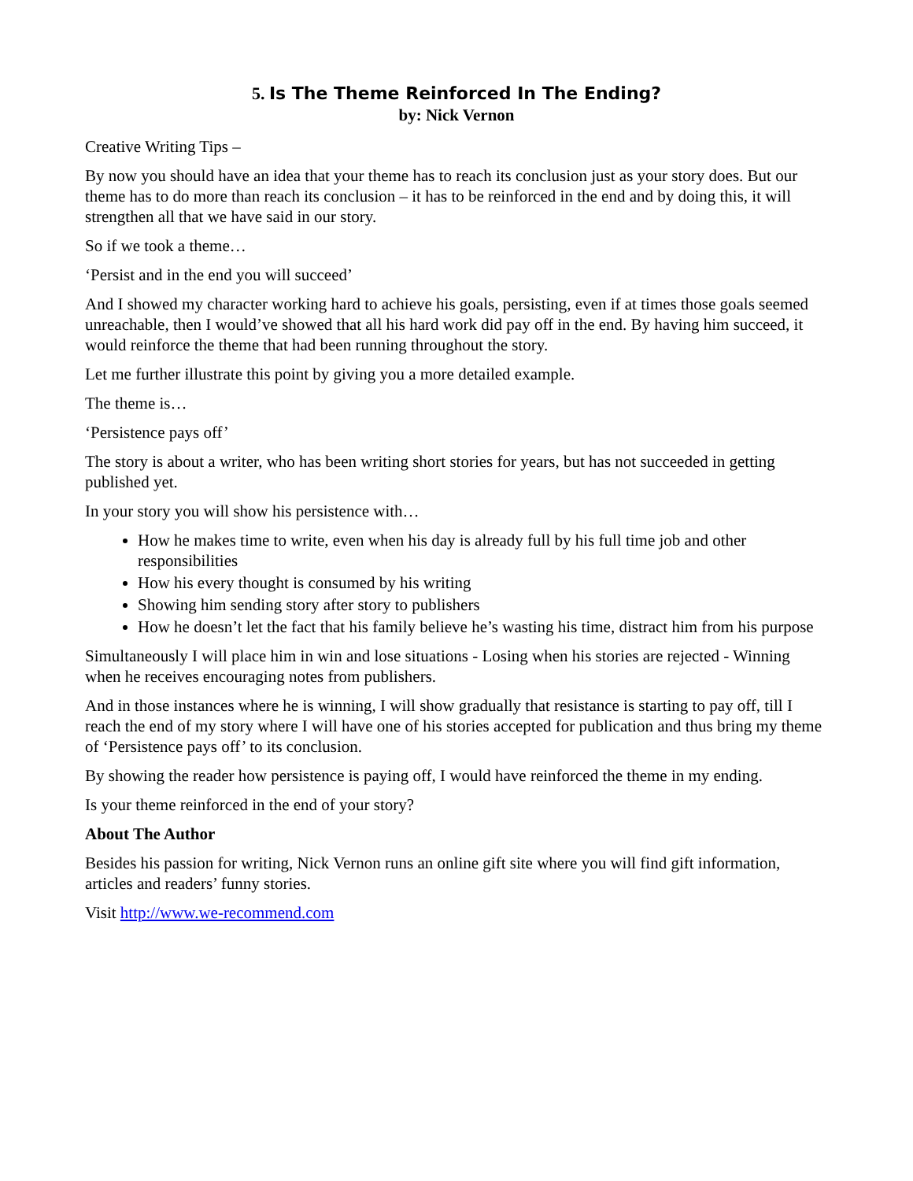5. Is The Theme Reinforced In The Ending?
by: Nick Vernon
Creative Writing Tips –
By now you should have an idea that your theme has to reach its conclusion just as your story does. But our theme has to do more than reach its conclusion – it has to be reinforced in the end and by doing this, it will strengthen all that we have said in our story.
So if we took a theme…
‘Persist and in the end you will succeed’
And I showed my character working hard to achieve his goals, persisting, even if at times those goals seemed unreachable, then I would’ve showed that all his hard work did pay off in the end. By having him succeed, it would reinforce the theme that had been running throughout the story.
Let me further illustrate this point by giving you a more detailed example.
The theme is…
‘Persistence pays off’
The story is about a writer, who has been writing short stories for years, but has not succeeded in getting published yet.
In your story you will show his persistence with…
How he makes time to write, even when his day is already full by his full time job and other responsibilities
How his every thought is consumed by his writing
Showing him sending story after story to publishers
How he doesn’t let the fact that his family believe he’s wasting his time, distract him from his purpose
Simultaneously I will place him in win and lose situations - Losing when his stories are rejected - Winning when he receives encouraging notes from publishers.
And in those instances where he is winning, I will show gradually that resistance is starting to pay off, till I reach the end of my story where I will have one of his stories accepted for publication and thus bring my theme of ‘Persistence pays off’ to its conclusion.
By showing the reader how persistence is paying off, I would have reinforced the theme in my ending.
Is your theme reinforced in the end of your story?
About The Author
Besides his passion for writing, Nick Vernon runs an online gift site where you will find gift information, articles and readers’ funny stories.
Visit http://www.we-recommend.com